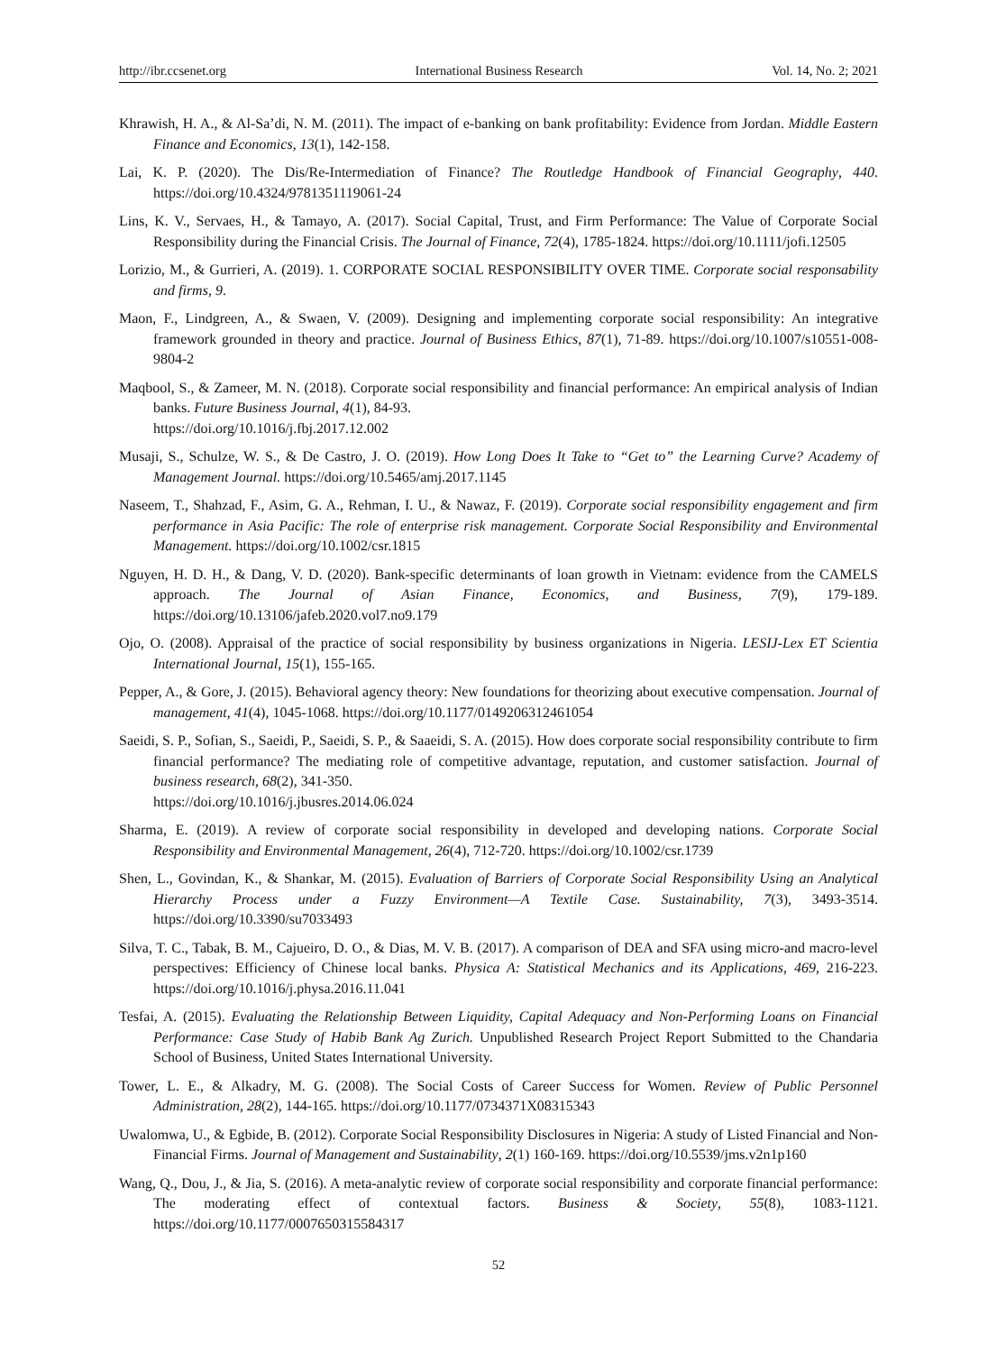http://ibr.ccsenet.org International Business Research Vol. 14, No. 2; 2021
Khrawish, H. A., & Al-Sa’di, N. M. (2011). The impact of e-banking on bank profitability: Evidence from Jordan. Middle Eastern Finance and Economics, 13(1), 142-158.
Lai, K. P. (2020). The Dis/Re-Intermediation of Finance? The Routledge Handbook of Financial Geography, 440. https://doi.org/10.4324/9781351119061-24
Lins, K. V., Servaes, H., & Tamayo, A. (2017). Social Capital, Trust, and Firm Performance: The Value of Corporate Social Responsibility during the Financial Crisis. The Journal of Finance, 72(4), 1785-1824. https://doi.org/10.1111/jofi.12505
Lorizio, M., & Gurrieri, A. (2019). 1. CORPORATE SOCIAL RESPONSIBILITY OVER TIME. Corporate social responsability and firms, 9.
Maon, F., Lindgreen, A., & Swaen, V. (2009). Designing and implementing corporate social responsibility: An integrative framework grounded in theory and practice. Journal of Business Ethics, 87(1), 71-89. https://doi.org/10.1007/s10551-008-9804-2
Maqbool, S., & Zameer, M. N. (2018). Corporate social responsibility and financial performance: An empirical analysis of Indian banks. Future Business Journal, 4(1), 84-93.
https://doi.org/10.1016/j.fbj.2017.12.002
Musaji, S., Schulze, W. S., & De Castro, J. O. (2019). How Long Does It Take to “Get to” the Learning Curve? Academy of Management Journal. https://doi.org/10.5465/amj.2017.1145
Naseem, T., Shahzad, F., Asim, G. A., Rehman, I. U., & Nawaz, F. (2019). Corporate social responsibility engagement and firm performance in Asia Pacific: The role of enterprise risk management. Corporate Social Responsibility and Environmental Management. https://doi.org/10.1002/csr.1815
Nguyen, H. D. H., & Dang, V. D. (2020). Bank-specific determinants of loan growth in Vietnam: evidence from the CAMELS approach. The Journal of Asian Finance, Economics, and Business, 7(9), 179-189. https://doi.org/10.13106/jafeb.2020.vol7.no9.179
Ojo, O. (2008). Appraisal of the practice of social responsibility by business organizations in Nigeria. LESIJ-Lex ET Scientia International Journal, 15(1), 155-165.
Pepper, A., & Gore, J. (2015). Behavioral agency theory: New foundations for theorizing about executive compensation. Journal of management, 41(4), 1045-1068. https://doi.org/10.1177/0149206312461054
Saeidi, S. P., Sofian, S., Saeidi, P., Saeidi, S. P., & Saaeidi, S. A. (2015). How does corporate social responsibility contribute to firm financial performance? The mediating role of competitive advantage, reputation, and customer satisfaction. Journal of business research, 68(2), 341-350.
https://doi.org/10.1016/j.jbusres.2014.06.024
Sharma, E. (2019). A review of corporate social responsibility in developed and developing nations. Corporate Social Responsibility and Environmental Management, 26(4), 712-720. https://doi.org/10.1002/csr.1739
Shen, L., Govindan, K., & Shankar, M. (2015). Evaluation of Barriers of Corporate Social Responsibility Using an Analytical Hierarchy Process under a Fuzzy Environment—A Textile Case. Sustainability, 7(3), 3493-3514. https://doi.org/10.3390/su7033493
Silva, T. C., Tabak, B. M., Cajueiro, D. O., & Dias, M. V. B. (2017). A comparison of DEA and SFA using micro-and macro-level perspectives: Efficiency of Chinese local banks. Physica A: Statistical Mechanics and its Applications, 469, 216-223. https://doi.org/10.1016/j.physa.2016.11.041
Tesfai, A. (2015). Evaluating the Relationship Between Liquidity, Capital Adequacy and Non-Performing Loans on Financial Performance: Case Study of Habib Bank Ag Zurich. Unpublished Research Project Report Submitted to the Chandaria School of Business, United States International University.
Tower, L. E., & Alkadry, M. G. (2008). The Social Costs of Career Success for Women. Review of Public Personnel Administration, 28(2), 144-165. https://doi.org/10.1177/0734371X08315343
Uwalomwa, U., & Egbide, B. (2012). Corporate Social Responsibility Disclosures in Nigeria: A study of Listed Financial and Non-Financial Firms. Journal of Management and Sustainability, 2(1) 160-169. https://doi.org/10.5539/jms.v2n1p160
Wang, Q., Dou, J., & Jia, S. (2016). A meta-analytic review of corporate social responsibility and corporate financial performance: The moderating effect of contextual factors. Business & Society, 55(8), 1083-1121. https://doi.org/10.1177/0007650315584317
52